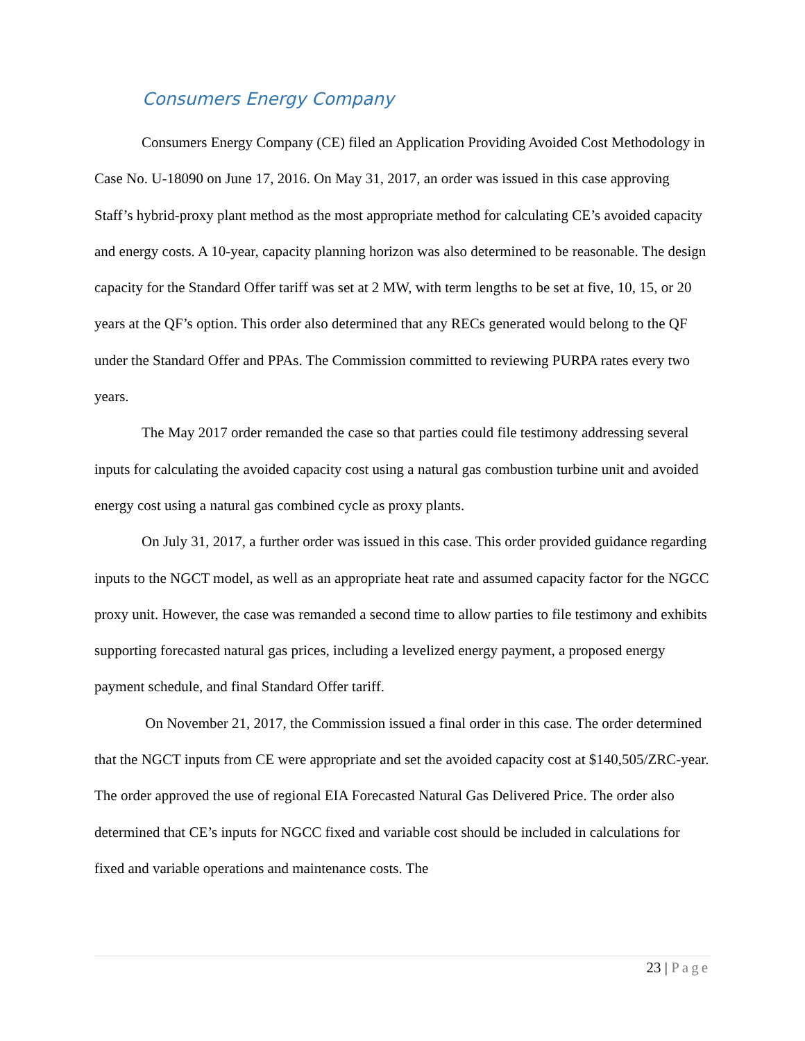Consumers Energy Company
Consumers Energy Company (CE) filed an Application Providing Avoided Cost Methodology in Case No. U-18090 on June 17, 2016. On May 31, 2017, an order was issued in this case approving Staff’s hybrid-proxy plant method as the most appropriate method for calculating CE’s avoided capacity and energy costs. A 10-year, capacity planning horizon was also determined to be reasonable. The design capacity for the Standard Offer tariff was set at 2 MW, with term lengths to be set at five, 10, 15, or 20 years at the QF’s option. This order also determined that any RECs generated would belong to the QF under the Standard Offer and PPAs. The Commission committed to reviewing PURPA rates every two years.
The May 2017 order remanded the case so that parties could file testimony addressing several inputs for calculating the avoided capacity cost using a natural gas combustion turbine unit and avoided energy cost using a natural gas combined cycle as proxy plants.
On July 31, 2017, a further order was issued in this case. This order provided guidance regarding inputs to the NGCT model, as well as an appropriate heat rate and assumed capacity factor for the NGCC proxy unit. However, the case was remanded a second time to allow parties to file testimony and exhibits supporting forecasted natural gas prices, including a levelized energy payment, a proposed energy payment schedule, and final Standard Offer tariff.
On November 21, 2017, the Commission issued a final order in this case. The order determined that the NGCT inputs from CE were appropriate and set the avoided capacity cost at $140,505/ZRC-year. The order approved the use of regional EIA Forecasted Natural Gas Delivered Price. The order also determined that CE’s inputs for NGCC fixed and variable cost should be included in calculations for fixed and variable operations and maintenance costs. The
23 | Page